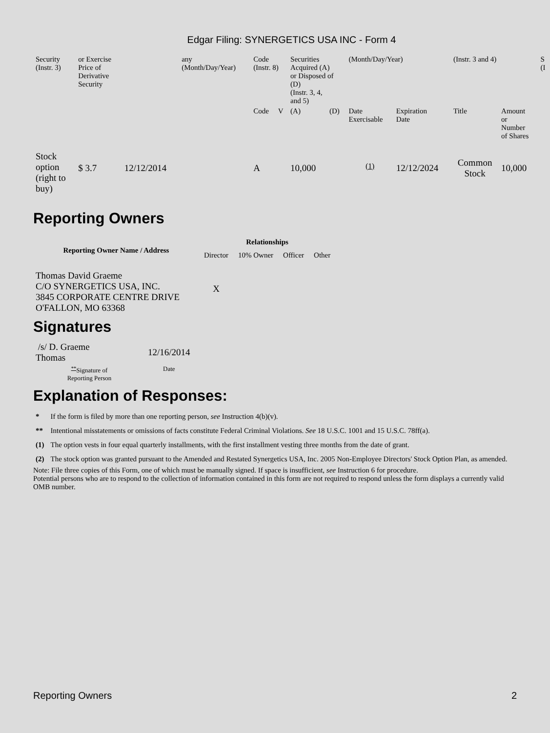Edgar Filing: SYNERGETICS USA INC - Form 4
| Security (Instr. 3) | or Exercise Price of Derivative Security | | any (Month/Day/Year) | Code (Instr. 8) | | Securities Acquired (A) or Disposed of (D) (Instr. 3, 4, and 5) | | (Month/Day/Year) | | (Instr. 3 and 4) | | S (I |
| | | | | Code | V | (A) | (D) | Date Exercisable | Expiration Date | Title | Amount or Number of Shares | |
| Stock option (right to buy) | $ 3.7 | 12/12/2014 | | A | | 10,000 | | <sup>(1)</sup> | 12/12/2024 | Common Stock | 10,000 | |
Reporting Owners
| Reporting Owner Name / Address | Relationships | | | |
| --- | --- | --- | --- | --- |
| | Director | 10% Owner | Officer | Other |
| Thomas David Graeme C/O SYNERGETICS USA, INC. 3845 CORPORATE CENTRE DRIVE O'FALLON, MO 63368 | X | | | |
Signatures
| /s/ D. Graeme Thomas | 12/16/2014 |
| <sup>**</sup> Signature of Reporting Person | Date |
Explanation of Responses:
| * | If the form is filed by more than one reporting person, see Instruction 4(b)(v). |
| ** | Intentional misstatements or omissions of facts constitute Federal Criminal Violations. See 18 U.S.C. 1001 and 15 U.S.C. 78ff(a). |
| (1) | The option vests in four equal quarterly installments, with the first installment vesting three months from the date of grant. |
| (2) | The stock option was granted pursuant to the Amended and Restated Synergetics USA, Inc. 2005 Non-Employee Directors' Stock Option Plan, as amended. |
Note: File three copies of this Form, one of which must be manually signed. If space is insufficient, see Instruction 6 for procedure.
Potential persons who are to respond to the collection of information contained in this form are not required to respond unless the form displays a currently valid OMB number.
Reporting Owners 2